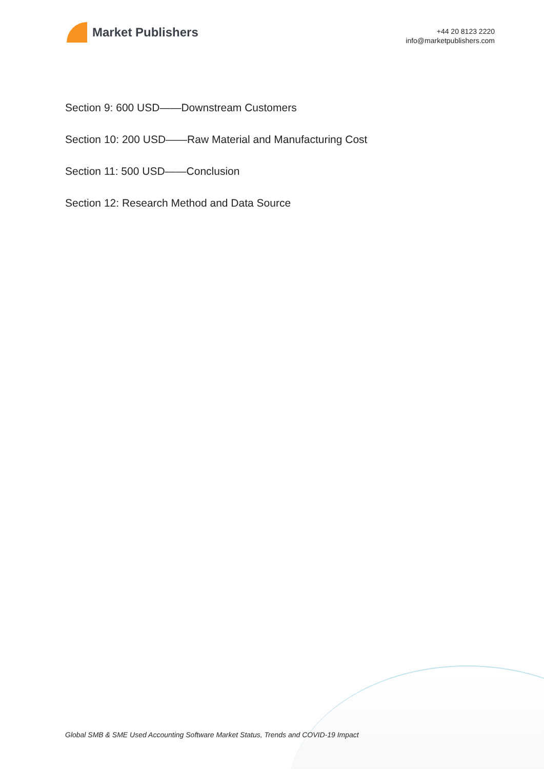Market Publishers
+44 20 8123 2220
info@marketpublishers.com
Section 9: 600 USD——Downstream Customers
Section 10: 200 USD——Raw Material and Manufacturing Cost
Section 11: 500 USD——Conclusion
Section 12: Research Method and Data Source
Global SMB & SME Used Accounting Software Market Status, Trends and COVID-19 Impact